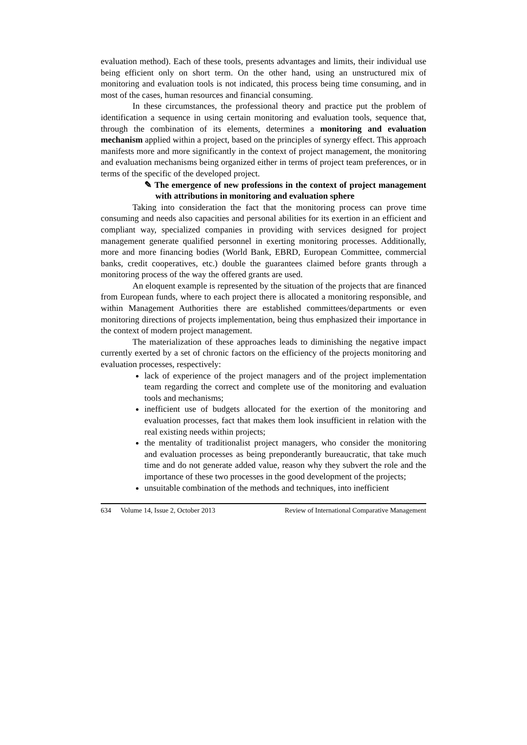evaluation method). Each of these tools, presents advantages and limits, their individual use being efficient only on short term. On the other hand, using an unstructured mix of monitoring and evaluation tools is not indicated, this process being time consuming, and in most of the cases, human resources and financial consuming.
In these circumstances, the professional theory and practice put the problem of identification a sequence in using certain monitoring and evaluation tools, sequence that, through the combination of its elements, determines a monitoring and evaluation mechanism applied within a project, based on the principles of synergy effect. This approach manifests more and more significantly in the context of project management, the monitoring and evaluation mechanisms being organized either in terms of project team preferences, or in terms of the specific of the developed project.
✎ The emergence of new professions in the context of project management with attributions in monitoring and evaluation sphere
Taking into consideration the fact that the monitoring process can prove time consuming and needs also capacities and personal abilities for its exertion in an efficient and compliant way, specialized companies in providing with services designed for project management generate qualified personnel in exerting monitoring processes. Additionally, more and more financing bodies (World Bank, EBRD, European Committee, commercial banks, credit cooperatives, etc.) double the guarantees claimed before grants through a monitoring process of the way the offered grants are used.
An eloquent example is represented by the situation of the projects that are financed from European funds, where to each project there is allocated a monitoring responsible, and within Management Authorities there are established committees/departments or even monitoring directions of projects implementation, being thus emphasized their importance in the context of modern project management.
The materialization of these approaches leads to diminishing the negative impact currently exerted by a set of chronic factors on the efficiency of the projects monitoring and evaluation processes, respectively:
lack of experience of the project managers and of the project implementation team regarding the correct and complete use of the monitoring and evaluation tools and mechanisms;
inefficient use of budgets allocated for the exertion of the monitoring and evaluation processes, fact that makes them look insufficient in relation with the real existing needs within projects;
the mentality of traditionalist project managers, who consider the monitoring and evaluation processes as being preponderantly bureaucratic, that take much time and do not generate added value, reason why they subvert the role and the importance of these two processes in the good development of the projects;
unsuitable combination of the methods and techniques, into inefficient
634 Volume 14, Issue 2, October 2013 Review of International Comparative Management